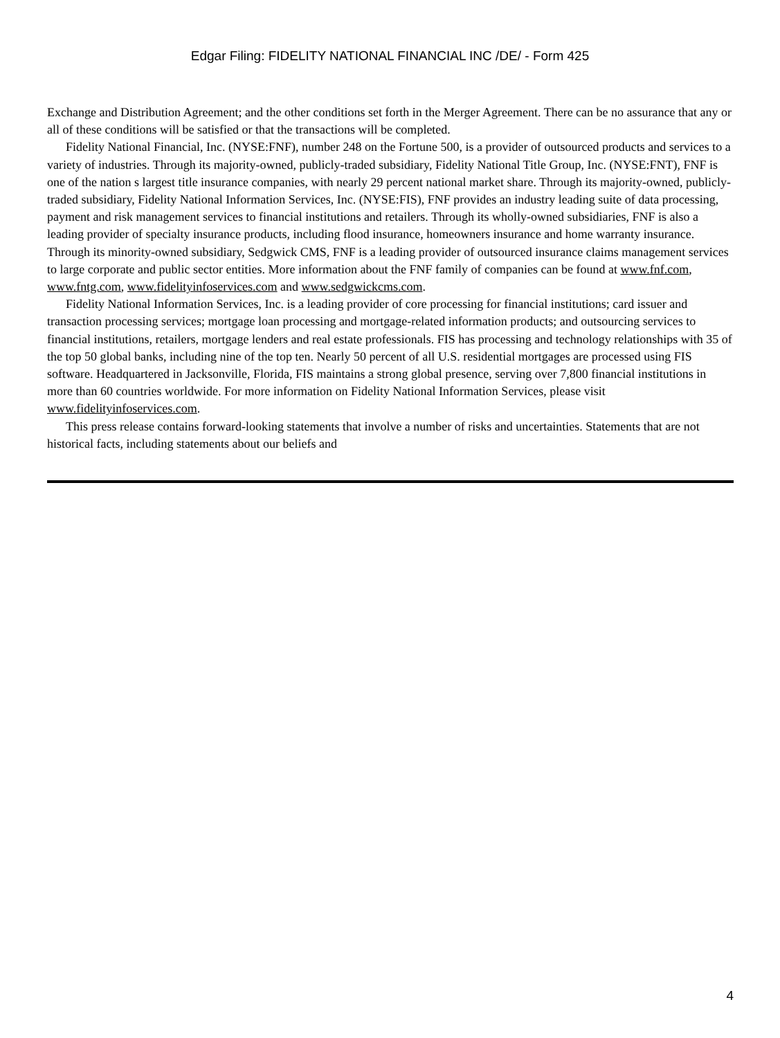Edgar Filing: FIDELITY NATIONAL FINANCIAL INC /DE/ - Form 425
Exchange and Distribution Agreement; and the other conditions set forth in the Merger Agreement. There can be no assurance that any or all of these conditions will be satisfied or that the transactions will be completed.
Fidelity National Financial, Inc. (NYSE:FNF), number 248 on the Fortune 500, is a provider of outsourced products and services to a variety of industries. Through its majority-owned, publicly-traded subsidiary, Fidelity National Title Group, Inc. (NYSE:FNT), FNF is one of the nation s largest title insurance companies, with nearly 29 percent national market share. Through its majority-owned, publicly-traded subsidiary, Fidelity National Information Services, Inc. (NYSE:FIS), FNF provides an industry leading suite of data processing, payment and risk management services to financial institutions and retailers. Through its wholly-owned subsidiaries, FNF is also a leading provider of specialty insurance products, including flood insurance, homeowners insurance and home warranty insurance. Through its minority-owned subsidiary, Sedgwick CMS, FNF is a leading provider of outsourced insurance claims management services to large corporate and public sector entities. More information about the FNF family of companies can be found at www.fnf.com, www.fntg.com, www.fidelityinfoservices.com and www.sedgwickcms.com.
Fidelity National Information Services, Inc. is a leading provider of core processing for financial institutions; card issuer and transaction processing services; mortgage loan processing and mortgage-related information products; and outsourcing services to financial institutions, retailers, mortgage lenders and real estate professionals. FIS has processing and technology relationships with 35 of the top 50 global banks, including nine of the top ten. Nearly 50 percent of all U.S. residential mortgages are processed using FIS software. Headquartered in Jacksonville, Florida, FIS maintains a strong global presence, serving over 7,800 financial institutions in more than 60 countries worldwide. For more information on Fidelity National Information Services, please visit www.fidelityinfoservices.com.
This press release contains forward-looking statements that involve a number of risks and uncertainties. Statements that are not historical facts, including statements about our beliefs and
4